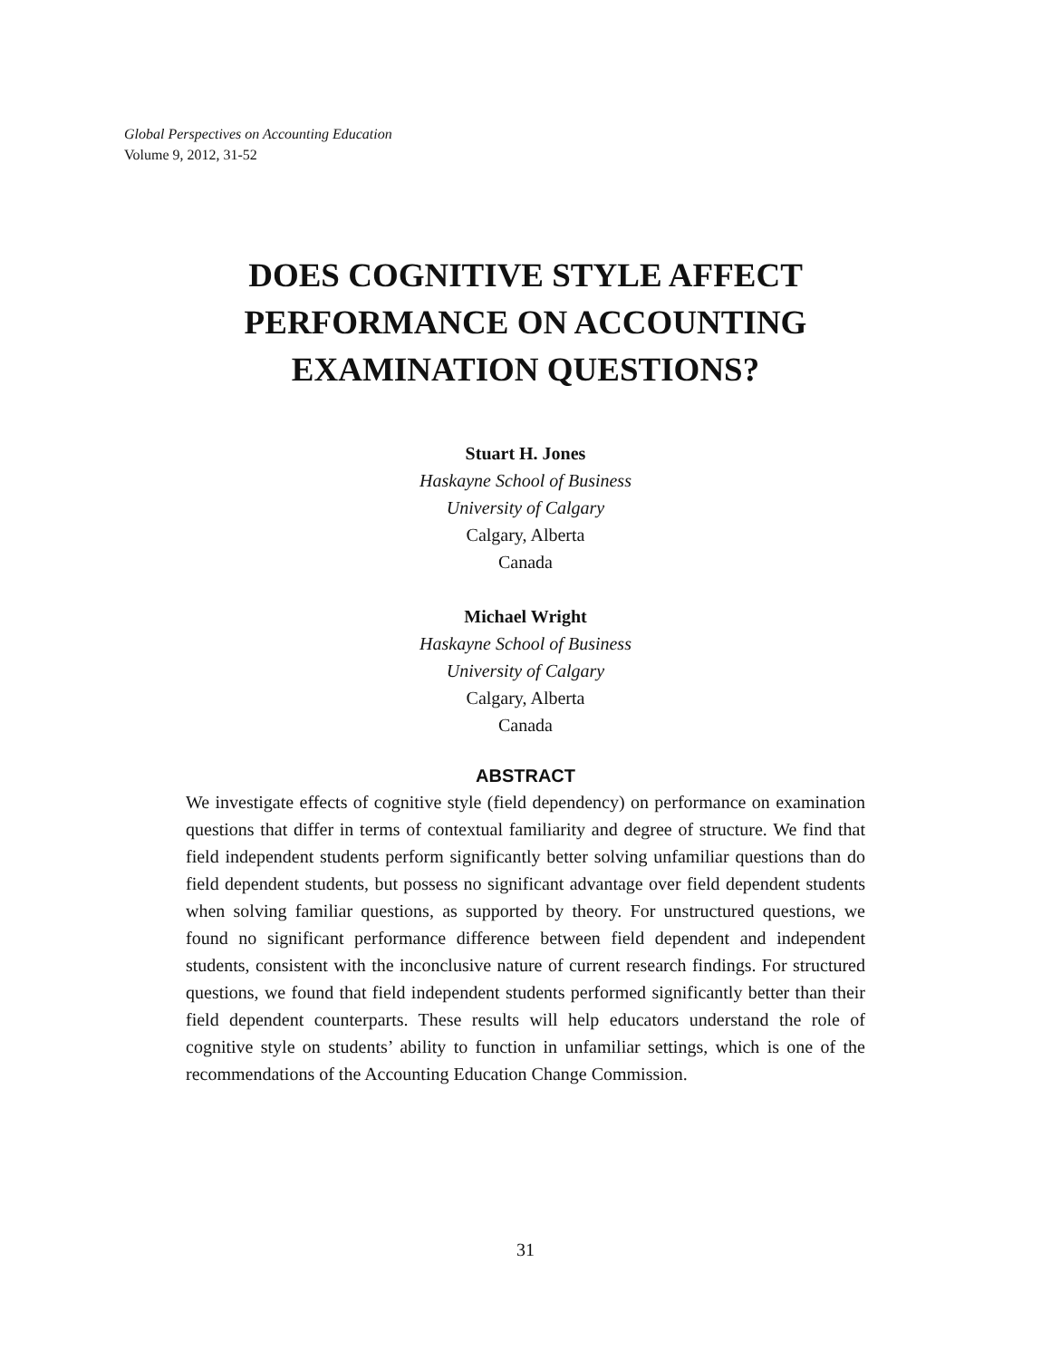Global Perspectives on Accounting Education
Volume 9, 2012, 31-52
DOES COGNITIVE STYLE AFFECT
PERFORMANCE ON ACCOUNTING
EXAMINATION QUESTIONS?
Stuart H. Jones
Haskayne School of Business
University of Calgary
Calgary, Alberta
Canada
Michael Wright
Haskayne School of Business
University of Calgary
Calgary, Alberta
Canada
ABSTRACT
We investigate effects of cognitive style (field dependency) on performance on examination questions that differ in terms of contextual familiarity and degree of structure. We find that field independent students perform significantly better solving unfamiliar questions than do field dependent students, but possess no significant advantage over field dependent students when solving familiar questions, as supported by theory. For unstructured questions, we found no significant performance difference between field dependent and independent students, consistent with the inconclusive nature of current research findings. For structured questions, we found that field independent students performed significantly better than their field dependent counterparts. These results will help educators understand the role of cognitive style on students’ ability to function in unfamiliar settings, which is one of the recommendations of the Accounting Education Change Commission.
31